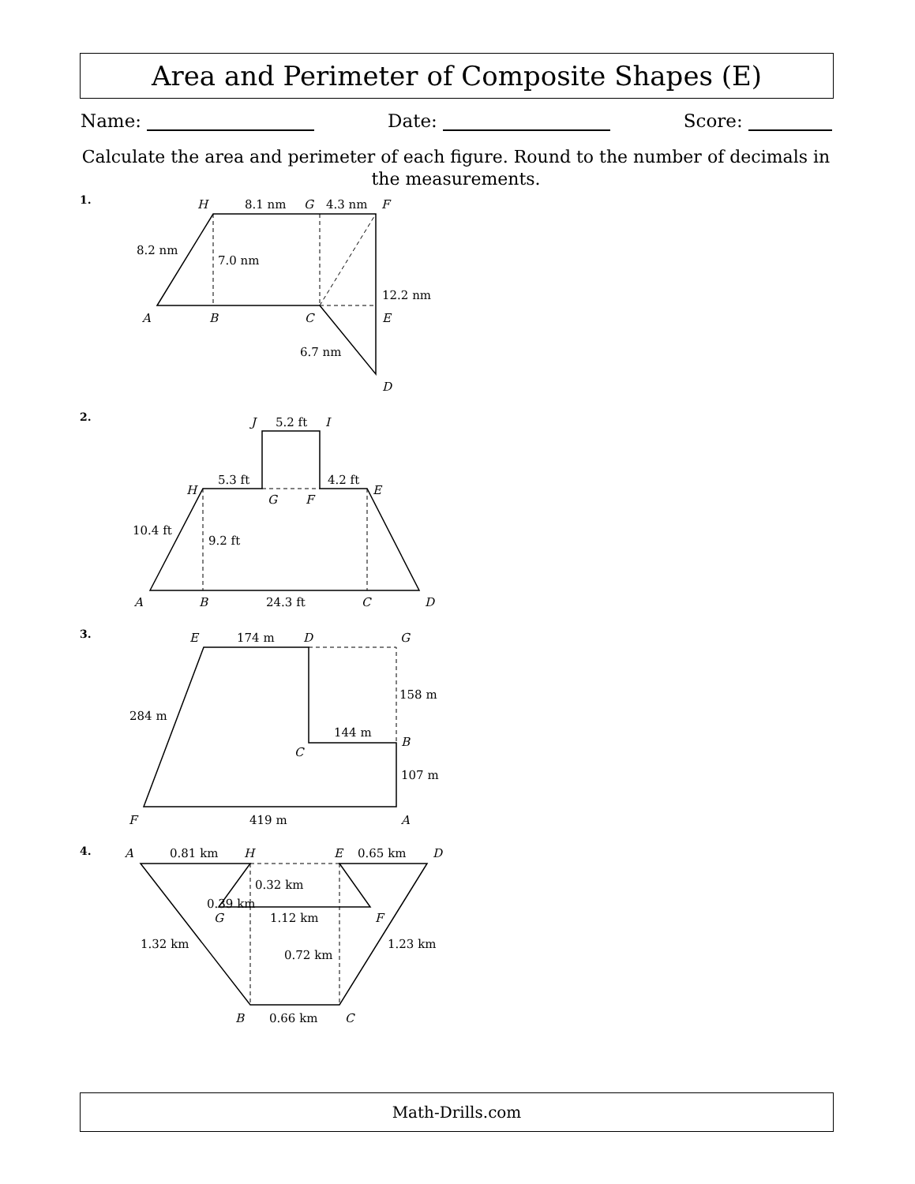Area and Perimeter of Composite Shapes (E)
Name: Date: Score:
Calculate the area and perimeter of each figure. Round to the number of decimals in the measurements.
1.
2.
3.
4.
H
8.1 nm
G
4.3 nm
F
8.2 nm
7.0 nm
12.2 nm
A
B
C
E
6.7 nm
D
J
5.2 ft
I
5.3 ft
4.2 ft
H
E
G
F
10.4 ft
9.2 ft
A
B
24.3 ft
C
D
E
174 m
D
G
158 m
284 m
144 m
B
C
107 m
F
419 m
A
A
0.81 km
H
E
0.65 km
D
0.32 km
0.39 km
G
1.12 km
F
1.32 km
1.23 km
0.72 km
B
0.66 km
C
Math-Drills.com